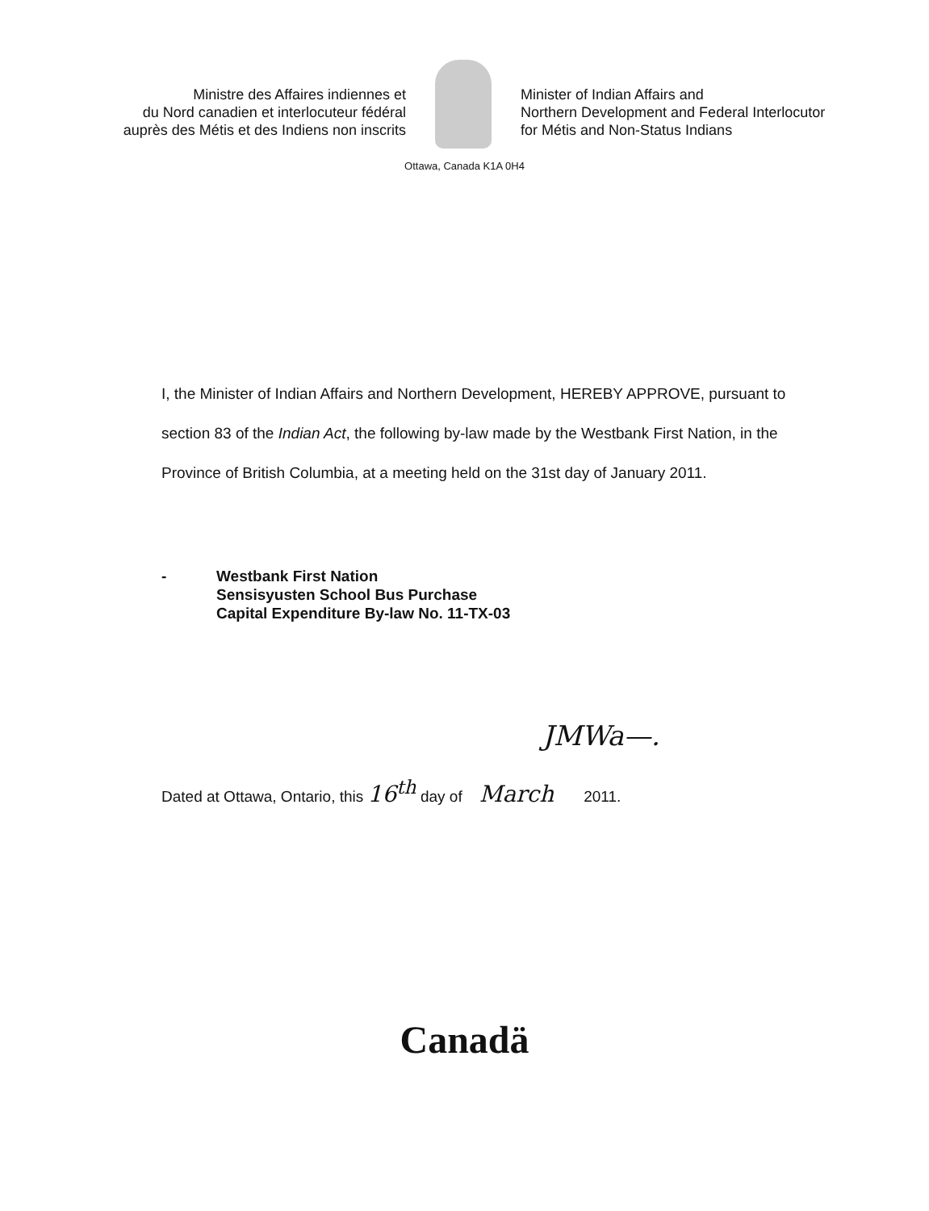Ministre des Affaires indiennes et
du Nord canadien et interlocuteur fédéral
auprès des Métis et des Indiens non inscrits
Minister of Indian Affairs and
Northern Development and Federal Interlocutor
for Métis and Non-Status Indians
Ottawa, Canada K1A 0H4
I, the Minister of Indian Affairs and Northern Development, HEREBY APPROVE, pursuant to section 83 of the Indian Act, the following by-law made by the Westbank First Nation, in the Province of British Columbia, at a meeting held on the 31st day of January 2011.
- Westbank First Nation
Sensisyusten School Bus Purchase
Capital Expenditure By-law No. 11-TX-03
JMWa—.
Dated at Ottawa, Ontario, this 16<sup>th</sup> day of March 2011.
Canadä